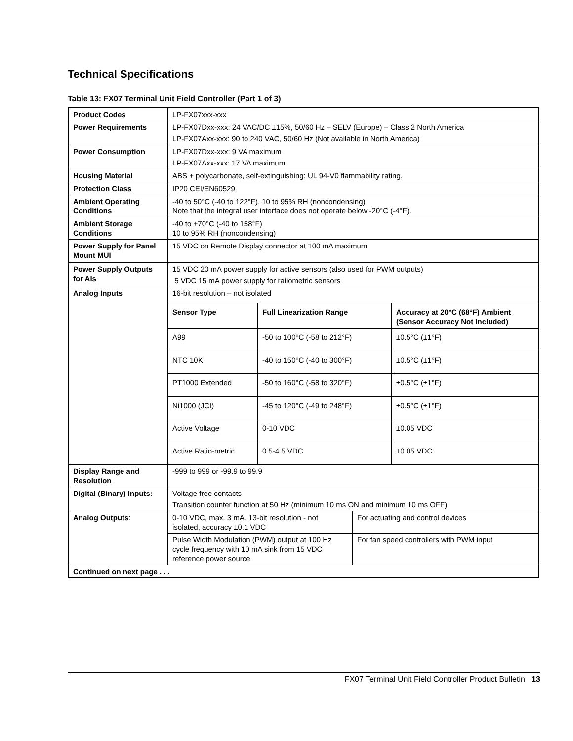Technical Specifications
Table 13: FX07 Terminal Unit Field Controller (Part 1 of 3)
| Product Codes | LP-FX07xxx-xxx | |
| Power Requirements | LP-FX07Dxx-xxx: 24 VAC/DC ±15%, 50/60 Hz – SELV (Europe) – Class 2 North America LP-FX07Axx-xxx: 90 to 240 VAC, 50/60 Hz (Not available in North America) | |
| Power Consumption | LP-FX07Dxx-xxx: 9 VA maximum LP-FX07Axx-xxx: 17 VA maximum | |
| Housing Material | ABS + polycarbonate, self-extinguishing: UL 94-V0 flammability rating. | |
| Protection Class | IP20 CEI/EN60529 | |
| Ambient Operating Conditions | -40 to 50°C (-40 to 122°F), 10 to 95% RH (noncondensing) Note that the integral user interface does not operate below -20°C (-4°F). | |
| Ambient Storage Conditions | -40 to +70°C (-40 to 158°F) 10 to 95% RH (noncondensing) | |
| Power Supply for Panel Mount MUI | 15 VDC on Remote Display connector at 100 mA maximum | |
| Power Supply Outputs for AIs | 15 VDC 20 mA power supply for active sensors (also used for PWM outputs) 5 VDC 15 mA power supply for ratiometric sensors | |
| Analog Inputs | 16-bit resolution – not isolated / Sensor Type / Full Linearization Range / Accuracy at 20°C (68°F) Ambient (Sensor Accuracy Not Included) / / A99 / -50 to 100°C (-58 to 212°F) / ±0.5°C (±1°F) / / NTC 10K / -40 to 150°C (-40 to 300°F) / ±0.5°C (±1°F) / / PT1000 Extended / -50 to 160°C (-58 to 320°F) / ±0.5°C (±1°F) / / Ni1000 (JCI) / -45 to 120°C (-49 to 248°F) / ±0.5°C (±1°F) / / Active Voltage / 0-10 VDC / ±0.05 VDC / / Active Ratio-metric / 0.5-4.5 VDC / ±0.05 VDC / | |
| Display Range and Resolution | -999 to 999 or -99.9 to 99.9 | |
| Digital (Binary) Inputs: | Voltage free contacts Transition counter function at 50 Hz (minimum 10 ms ON and minimum 10 ms OFF) | |
| Analog Outputs : | 0-10 VDC, max. 3 mA, 13-bit resolution - not isolated, accuracy ±0.1 VDC | For actuating and control devices |
| | Pulse Width Modulation (PWM) output at 100 Hz cycle frequency with 10 mA sink from 15 VDC reference power source | For fan speed controllers with PWM input |
| Continued on next page . . . | | |
FX07 Terminal Unit Field Controller Product Bulletin 13